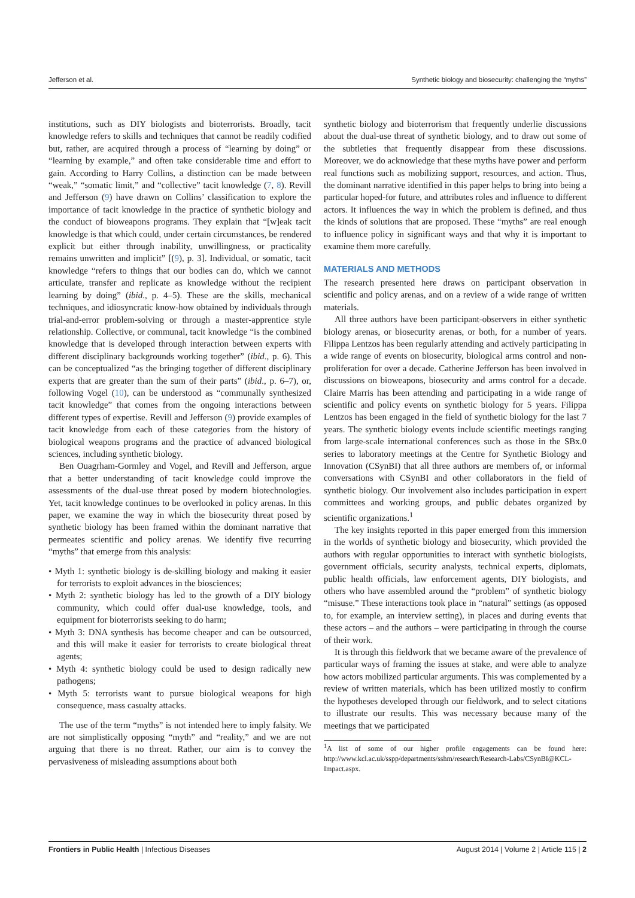Jefferson et al. Synthetic biology and biosecurity: challenging the “myths”
institutions, such as DIY biologists and bioterrorists. Broadly, tacit knowledge refers to skills and techniques that cannot be readily codified but, rather, are acquired through a process of “learning by doing” or “learning by example,” and often take considerable time and effort to gain. According to Harry Collins, a distinction can be made between “weak,” “somatic limit,” and “collective” tacit knowledge (7, 8). Revill and Jefferson (9) have drawn on Collins’ classification to explore the importance of tacit knowledge in the practice of synthetic biology and the conduct of bioweapons programs. They explain that “[w]eak tacit knowledge is that which could, under certain circumstances, be rendered explicit but either through inability, unwillingness, or practicality remains unwritten and implicit” [(9), p. 3]. Individual, or somatic, tacit knowledge “refers to things that our bodies can do, which we cannot articulate, transfer and replicate as knowledge without the recipient learning by doing” (ibid., p. 4–5). These are the skills, mechanical techniques, and idiosyncratic know-how obtained by individuals through trial-and-error problem-solving or through a master-apprentice style relationship. Collective, or communal, tacit knowledge “is the combined knowledge that is developed through interaction between experts with different disciplinary backgrounds working together” (ibid., p. 6). This can be conceptualized “as the bringing together of different disciplinary experts that are greater than the sum of their parts” (ibid., p. 6–7), or, following Vogel (10), can be understood as “communally synthesized tacit knowledge” that comes from the ongoing interactions between different types of expertise. Revill and Jefferson (9) provide examples of tacit knowledge from each of these categories from the history of biological weapons programs and the practice of advanced biological sciences, including synthetic biology.
Ben Ouagrham-Gormley and Vogel, and Revill and Jefferson, argue that a better understanding of tacit knowledge could improve the assessments of the dual-use threat posed by modern biotechnologies. Yet, tacit knowledge continues to be overlooked in policy arenas. In this paper, we examine the way in which the biosecurity threat posed by synthetic biology has been framed within the dominant narrative that permeates scientific and policy arenas. We identify five recurring “myths” that emerge from this analysis:
• Myth 1: synthetic biology is de-skilling biology and making it easier for terrorists to exploit advances in the biosciences;
• Myth 2: synthetic biology has led to the growth of a DIY biology community, which could offer dual-use knowledge, tools, and equipment for bioterrorists seeking to do harm;
• Myth 3: DNA synthesis has become cheaper and can be outsourced, and this will make it easier for terrorists to create biological threat agents;
• Myth 4: synthetic biology could be used to design radically new pathogens;
• Myth 5: terrorists want to pursue biological weapons for high consequence, mass casualty attacks.
The use of the term “myths” is not intended here to imply falsity. We are not simplistically opposing “myth” and “reality,” and we are not arguing that there is no threat. Rather, our aim is to convey the pervasiveness of misleading assumptions about both
synthetic biology and bioterrorism that frequently underlie discussions about the dual-use threat of synthetic biology, and to draw out some of the subtleties that frequently disappear from these discussions. Moreover, we do acknowledge that these myths have power and perform real functions such as mobilizing support, resources, and action. Thus, the dominant narrative identified in this paper helps to bring into being a particular hoped-for future, and attributes roles and influence to different actors. It influences the way in which the problem is defined, and thus the kinds of solutions that are proposed. These “myths” are real enough to influence policy in significant ways and that why it is important to examine them more carefully.
MATERIALS AND METHODS
The research presented here draws on participant observation in scientific and policy arenas, and on a review of a wide range of written materials.
All three authors have been participant-observers in either synthetic biology arenas, or biosecurity arenas, or both, for a number of years. Filippa Lentzos has been regularly attending and actively participating in a wide range of events on biosecurity, biological arms control and non-proliferation for over a decade. Catherine Jefferson has been involved in discussions on bioweapons, biosecurity and arms control for a decade. Claire Marris has been attending and participating in a wide range of scientific and policy events on synthetic biology for 5 years. Filippa Lentzos has been engaged in the field of synthetic biology for the last 7 years. The synthetic biology events include scientific meetings ranging from large-scale international conferences such as those in the SBx.0 series to laboratory meetings at the Centre for Synthetic Biology and Innovation (CSynBI) that all three authors are members of, or informal conversations with CSynBI and other collaborators in the field of synthetic biology. Our involvement also includes participation in expert committees and working groups, and public debates organized by scientific organizations.<sup>1</sup>
The key insights reported in this paper emerged from this immersion in the worlds of synthetic biology and biosecurity, which provided the authors with regular opportunities to interact with synthetic biologists, government officials, security analysts, technical experts, diplomats, public health officials, law enforcement agents, DIY biologists, and others who have assembled around the “problem” of synthetic biology “misuse.” These interactions took place in “natural” settings (as opposed to, for example, an interview setting), in places and during events that these actors – and the authors – were participating in through the course of their work.
It is through this fieldwork that we became aware of the prevalence of particular ways of framing the issues at stake, and were able to analyze how actors mobilized particular arguments. This was complemented by a review of written materials, which has been utilized mostly to confirm the hypotheses developed through our fieldwork, and to select citations to illustrate our results. This was necessary because many of the meetings that we participated
<sup>1</sup> A list of some of our higher profile engagements can be found here: http://www.kcl.ac.uk/sspp/departments/sshm/research/Research-Labs/CSynBI@KCL-Impact.aspx.
Frontiers in Public Health | Infectious Diseases August 2014 | Volume 2 | Article 115 | 2